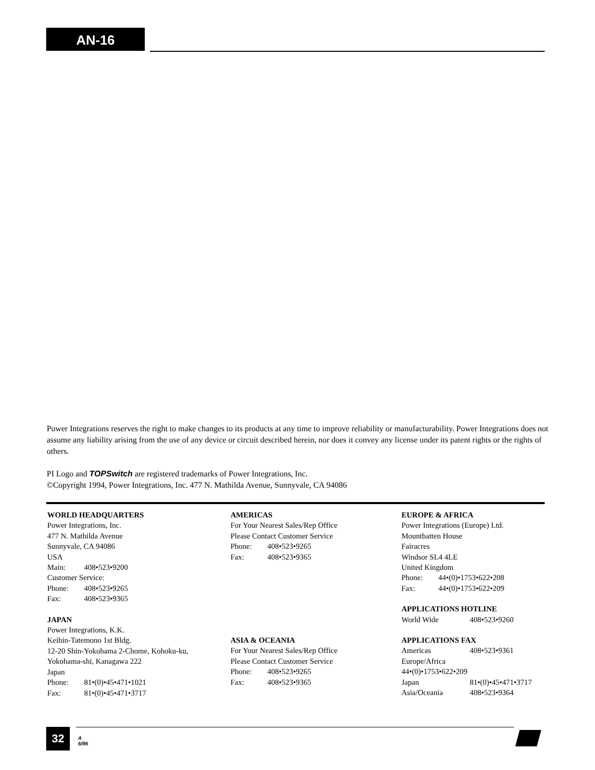AN-16
Power Integrations reserves the right to make changes to its products at any time to improve reliability or manufacturability. Power Integrations does not assume any liability arising from the use of any device or circuit described herein, nor does it convey any license under its patent rights or the rights of others.
PI Logo and TOPSwitch are registered trademarks of Power Integrations, Inc.
©Copyright 1994, Power Integrations, Inc. 477 N. Mathilda Avenue, Sunnyvale, CA 94086
WORLD HEADQUARTERS
Power Integrations, Inc.
477 N. Mathilda Avenue
Sunnyvale, CA 94086
USA
Main: 408•523•9200
Customer Service:
Phone: 408•523•9265
Fax: 408•523•9365
JAPAN
Power Integrations, K.K.
Keihin-Tatemono 1st Bldg.
12-20 Shin-Yokohama 2-Chome, Kohoku-ku,
Yokohama-shi, Kanagawa 222
Japan
Phone: 81•(0)•45•471•1021
Fax: 81•(0)•45•471•3717
AMERICAS
For Your Nearest Sales/Rep Office
Please Contact Customer Service
Phone: 408•523•9265
Fax: 408•523•9365
ASIA & OCEANIA
For Your Nearest Sales/Rep Office
Please Contact Customer Service
Phone: 408•523•9265
Fax: 408•523•9365
EUROPE & AFRICA
Power Integrations (Europe) Ltd.
Mountbatten House
Fairacres
Windsor SL4 4LE
United Kingdom
Phone: 44•(0)•1753•622•208
Fax: 44•(0)•1753•622•209
APPLICATIONS HOTLINE
World Wide 408•523•9260
APPLICATIONS FAX
Americas 408•523•9361
Europe/Africa
44•(0)•1753•622•209
Japan 81•(0)•45•471•3717
Asia/Oceania 408•523•9364
32
A
6/96